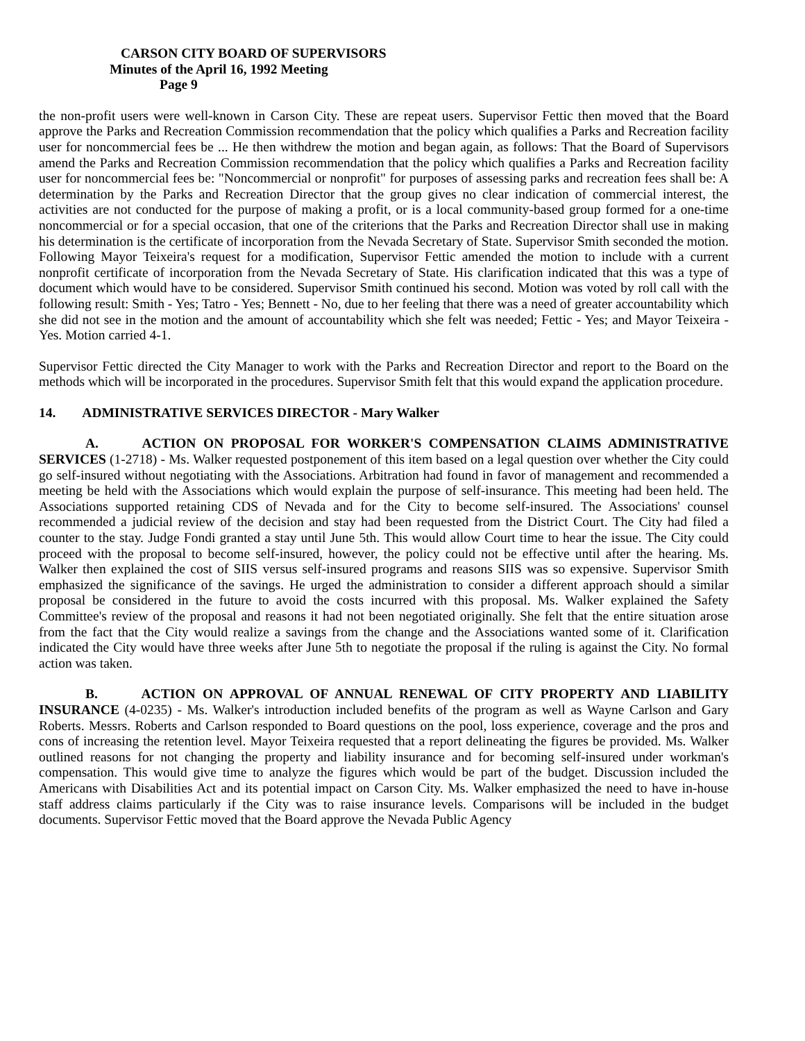CARSON CITY BOARD OF SUPERVISORS
Minutes of the April 16, 1992 Meeting
Page 9
the non-profit users were well-known in Carson City. These are repeat users. Supervisor Fettic then moved that the Board approve the Parks and Recreation Commission recommendation that the policy which qualifies a Parks and Recreation facility user for noncommercial fees be ... He then withdrew the motion and began again, as follows: That the Board of Supervisors amend the Parks and Recreation Commission recommendation that the policy which qualifies a Parks and Recreation facility user for noncommercial fees be: "Noncommercial or nonprofit" for purposes of assessing parks and recreation fees shall be: A determination by the Parks and Recreation Director that the group gives no clear indication of commercial interest, the activities are not conducted for the purpose of making a profit, or is a local community-based group formed for a one-time noncommercial or for a special occasion, that one of the criterions that the Parks and Recreation Director shall use in making his determination is the certificate of incorporation from the Nevada Secretary of State. Supervisor Smith seconded the motion. Following Mayor Teixeira's request for a modification, Supervisor Fettic amended the motion to include with a current nonprofit certificate of incorporation from the Nevada Secretary of State. His clarification indicated that this was a type of document which would have to be considered. Supervisor Smith continued his second. Motion was voted by roll call with the following result: Smith - Yes; Tatro - Yes; Bennett - No, due to her feeling that there was a need of greater accountability which she did not see in the motion and the amount of accountability which she felt was needed; Fettic - Yes; and Mayor Teixeira - Yes. Motion carried 4-1.
Supervisor Fettic directed the City Manager to work with the Parks and Recreation Director and report to the Board on the methods which will be incorporated in the procedures. Supervisor Smith felt that this would expand the application procedure.
14. ADMINISTRATIVE SERVICES DIRECTOR - Mary Walker
A. ACTION ON PROPOSAL FOR WORKER'S COMPENSATION CLAIMS ADMINISTRATIVE SERVICES (1-2718) - Ms. Walker requested postponement of this item based on a legal question over whether the City could go self-insured without negotiating with the Associations. Arbitration had found in favor of management and recommended a meeting be held with the Associations which would explain the purpose of self-insurance. This meeting had been held. The Associations supported retaining CDS of Nevada and for the City to become self-insured. The Associations' counsel recommended a judicial review of the decision and stay had been requested from the District Court. The City had filed a counter to the stay. Judge Fondi granted a stay until June 5th. This would allow Court time to hear the issue. The City could proceed with the proposal to become self-insured, however, the policy could not be effective until after the hearing. Ms. Walker then explained the cost of SIIS versus self-insured programs and reasons SIIS was so expensive. Supervisor Smith emphasized the significance of the savings. He urged the administration to consider a different approach should a similar proposal be considered in the future to avoid the costs incurred with this proposal. Ms. Walker explained the Safety Committee's review of the proposal and reasons it had not been negotiated originally. She felt that the entire situation arose from the fact that the City would realize a savings from the change and the Associations wanted some of it. Clarification indicated the City would have three weeks after June 5th to negotiate the proposal if the ruling is against the City. No formal action was taken.
B. ACTION ON APPROVAL OF ANNUAL RENEWAL OF CITY PROPERTY AND LIABILITY INSURANCE (4-0235) - Ms. Walker's introduction included benefits of the program as well as Wayne Carlson and Gary Roberts. Messrs. Roberts and Carlson responded to Board questions on the pool, loss experience, coverage and the pros and cons of increasing the retention level. Mayor Teixeira requested that a report delineating the figures be provided. Ms. Walker outlined reasons for not changing the property and liability insurance and for becoming self-insured under workman's compensation. This would give time to analyze the figures which would be part of the budget. Discussion included the Americans with Disabilities Act and its potential impact on Carson City. Ms. Walker emphasized the need to have in-house staff address claims particularly if the City was to raise insurance levels. Comparisons will be included in the budget documents. Supervisor Fettic moved that the Board approve the Nevada Public Agency